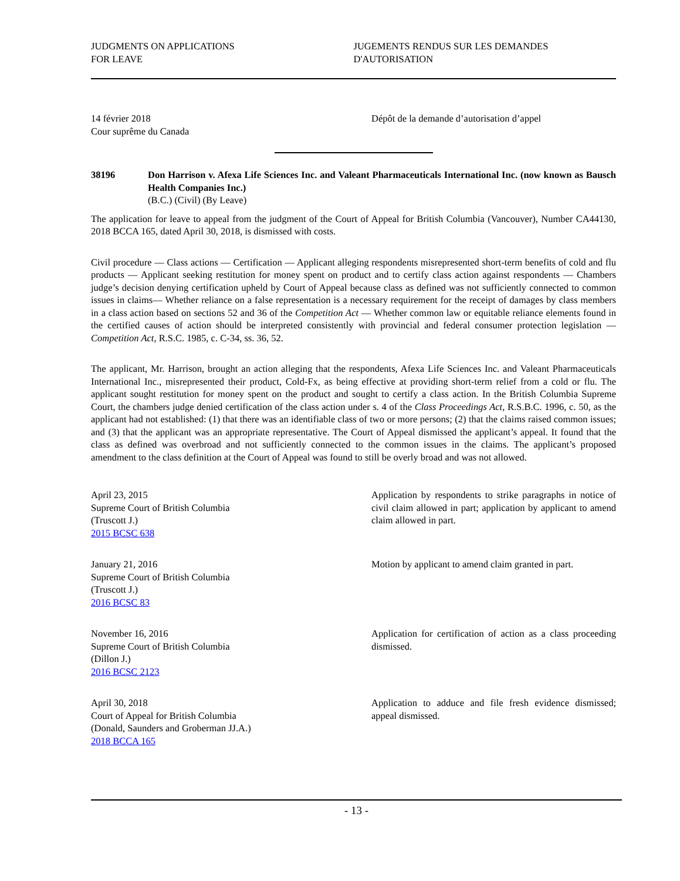JUDGMENTS ON APPLICATIONS
FOR LEAVE
JUGEMENTS RENDUS SUR LES DEMANDES
D'AUTORISATION
14 février 2018
Cour suprême du Canada
Dépôt de la demande d’autorisation d’appel
38196 Don Harrison v. Afexa Life Sciences Inc. and Valeant Pharmaceuticals International Inc. (now known as Bausch Health Companies Inc.)
(B.C.) (Civil) (By Leave)
The application for leave to appeal from the judgment of the Court of Appeal for British Columbia (Vancouver), Number CA44130, 2018 BCCA 165, dated April 30, 2018, is dismissed with costs.
Civil procedure — Class actions — Certification — Applicant alleging respondents misrepresented short-term benefits of cold and flu products — Applicant seeking restitution for money spent on product and to certify class action against respondents — Chambers judge’s decision denying certification upheld by Court of Appeal because class as defined was not sufficiently connected to common issues in claims— Whether reliance on a false representation is a necessary requirement for the receipt of damages by class members in a class action based on sections 52 and 36 of the Competition Act — Whether common law or equitable reliance elements found in the certified causes of action should be interpreted consistently with provincial and federal consumer protection legislation — Competition Act, R.S.C. 1985, c. C-34, ss. 36, 52.
The applicant, Mr. Harrison, brought an action alleging that the respondents, Afexa Life Sciences Inc. and Valeant Pharmaceuticals International Inc., misrepresented their product, Cold-Fx, as being effective at providing short-term relief from a cold or flu. The applicant sought restitution for money spent on the product and sought to certify a class action. In the British Columbia Supreme Court, the chambers judge denied certification of the class action under s. 4 of the Class Proceedings Act, R.S.B.C. 1996, c. 50, as the applicant had not established: (1) that there was an identifiable class of two or more persons; (2) that the claims raised common issues; and (3) that the applicant was an appropriate representative. The Court of Appeal dismissed the applicant’s appeal. It found that the class as defined was overbroad and not sufficiently connected to the common issues in the claims. The applicant’s proposed amendment to the class definition at the Court of Appeal was found to still be overly broad and was not allowed.
April 23, 2015
Supreme Court of British Columbia
(Truscott J.)
2015 BCSC 638
Application by respondents to strike paragraphs in notice of civil claim allowed in part; application by applicant to amend claim allowed in part.
January 21, 2016
Supreme Court of British Columbia
(Truscott J.)
2016 BCSC 83
Motion by applicant to amend claim granted in part.
November 16, 2016
Supreme Court of British Columbia
(Dillon J.)
2016 BCSC 2123
Application for certification of action as a class proceeding dismissed.
April 30, 2018
Court of Appeal for British Columbia
(Donald, Saunders and Groberman JJ.A.)
2018 BCCA 165
Application to adduce and file fresh evidence dismissed; appeal dismissed.
- 13 -